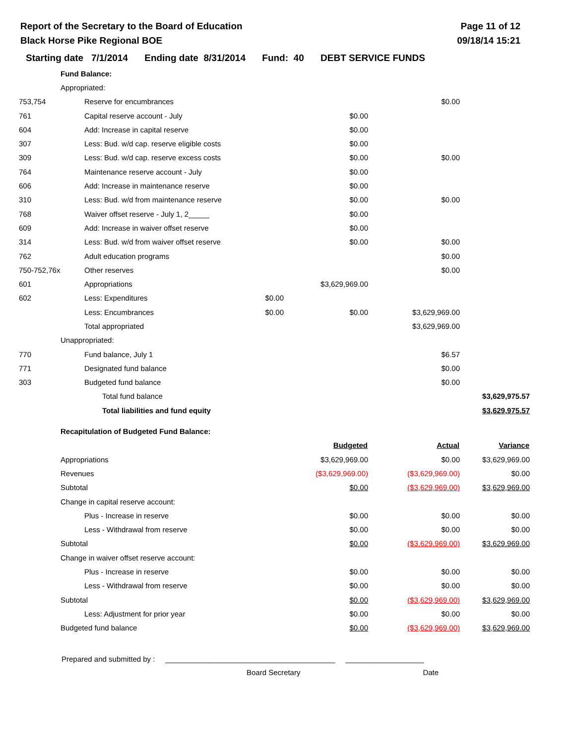Report of the Secretary to the Board of Education
Black Horse Pike Regional BOE
Page 11 of 12
09/18/14 15:21
Starting date 7/1/2014 Ending date 8/31/2014 Fund: 40 DEBT SERVICE FUNDS
| | Fund Balance: | | | | |
| | Appropriated: | | | | |
| 753,754 | Reserve for encumbrances | | | $0.00 | |
| 761 | Capital reserve account - July | | $0.00 | | |
| 604 | Add: Increase in capital reserve | | $0.00 | | |
| 307 | Less: Bud. w/d cap. reserve eligible costs | | $0.00 | | |
| 309 | Less: Bud. w/d cap. reserve excess costs | | $0.00 | $0.00 | |
| 764 | Maintenance reserve account - July | | $0.00 | | |
| 606 | Add: Increase in maintenance reserve | | $0.00 | | |
| 310 | Less: Bud. w/d from maintenance reserve | | $0.00 | $0.00 | |
| 768 | Waiver offset reserve - July 1, 2_____ | | $0.00 | | |
| 609 | Add: Increase in waiver offset reserve | | $0.00 | | |
| 314 | Less: Bud. w/d from waiver offset reserve | | $0.00 | $0.00 | |
| 762 | Adult education programs | | | $0.00 | |
| 750-752,76x | Other reserves | | | $0.00 | |
| 601 | Appropriations | | $3,629,969.00 | | |
| 602 | Less: Expenditures | $0.00 | | | |
| | Less: Encumbrances | $0.00 | $0.00 | $3,629,969.00 | |
| | Total appropriated | | | $3,629,969.00 | |
| | Unappropriated: | | | | |
| 770 | Fund balance, July 1 | | | $6.57 | |
| 771 | Designated fund balance | | | $0.00 | |
| 303 | Budgeted fund balance | | | $0.00 | |
| | Total fund balance | | | | $3,629,975.57 |
| | Total liabilities and fund equity | | | | $3,629,975.57 |
| | Recapitulation of Budgeted Fund Balance: | | | |
| | | Budgeted | Actual | Variance |
| | Appropriations | $3,629,969.00 | $0.00 | $3,629,969.00 |
| | Revenues | ($3,629,969.00) | ($3,629,969.00) | $0.00 |
| | Subtotal | $0.00 | ($3,629,969.00) | $3,629,969.00 |
| | Change in capital reserve account: | | | |
| | Plus - Increase in reserve | $0.00 | $0.00 | $0.00 |
| | Less - Withdrawal from reserve | $0.00 | $0.00 | $0.00 |
| | Subtotal | $0.00 | ($3,629,969.00) | $3,629,969.00 |
| | Change in waiver offset reserve account: | | | |
| | Plus - Increase in reserve | $0.00 | $0.00 | $0.00 |
| | Less - Withdrawal from reserve | $0.00 | $0.00 | $0.00 |
| | Subtotal | $0.00 | ($3,629,969.00) | $3,629,969.00 |
| | Less: Adjustment for prior year | $0.00 | $0.00 | $0.00 |
| | Budgeted fund balance | $0.00 | ($3,629,969.00) | $3,629,969.00 |
Prepared and submitted by : _________________________________________ ___________________
Board Secretary Date